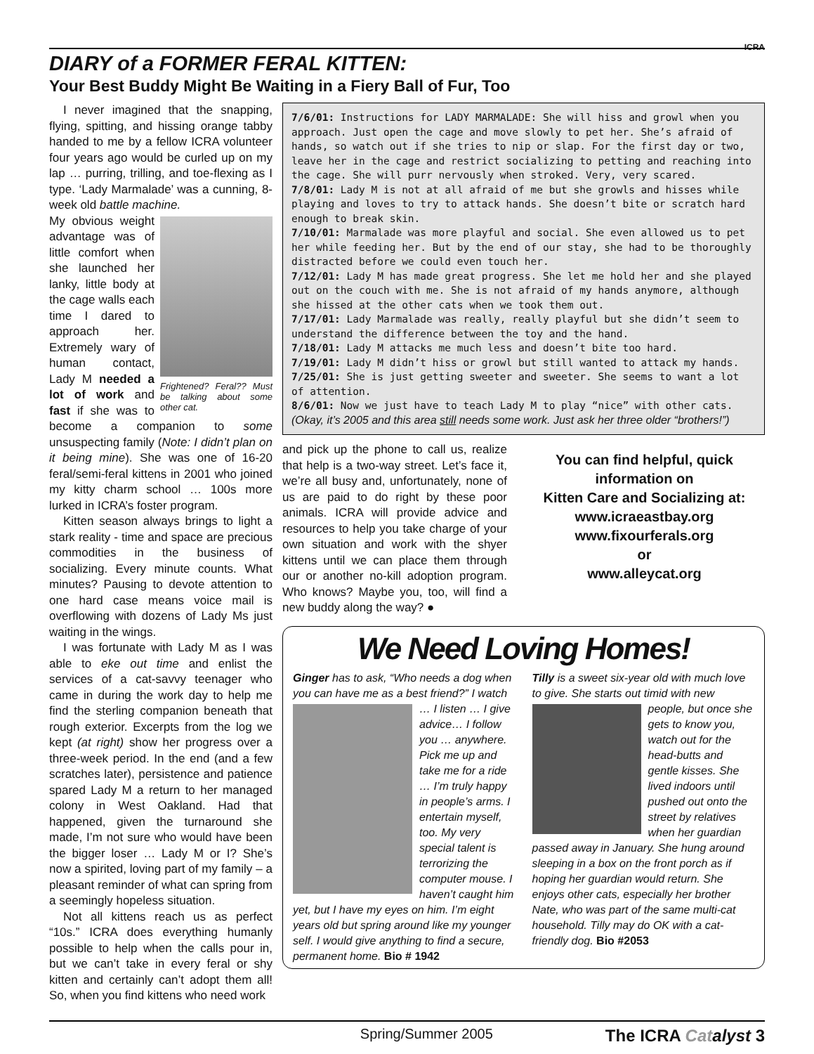ICRA
DIARY of a FORMER FERAL KITTEN:
Your Best Buddy Might Be Waiting in a Fiery Ball of Fur, Too
I never imagined that the snapping, flying, spitting, and hissing orange tabby handed to me by a fellow ICRA volunteer four years ago would be curled up on my lap … purring, trilling, and toe-flexing as I type. ‘Lady Marmalade’ was a cunning, 8-week old battle machine.
Frightened? Feral?? Must be talking about some other cat.
My obvious weight advantage was of little comfort when she launched her lanky, little body at the cage walls each time I dared to approach her. Extremely wary of human contact, Lady M needed a lot of work and fast if she was to become a companion to some unsuspecting family (Note: I didn’t plan on it being mine). She was one of 16-20 feral/semi-feral kittens in 2001 who joined my kitty charm school … 100s more lurked in ICRA’s foster program.
Kitten season always brings to light a stark reality - time and space are precious commodities in the business of socializing. Every minute counts. What minutes? Pausing to devote attention to one hard case means voice mail is overflowing with dozens of Lady Ms just waiting in the wings.
I was fortunate with Lady M as I was able to eke out time and enlist the services of a cat-savvy teenager who came in during the work day to help me find the sterling companion beneath that rough exterior. Excerpts from the log we kept (at right) show her progress over a three-week period. In the end (and a few scratches later), persistence and patience spared Lady M a return to her managed colony in West Oakland. Had that happened, given the turnaround she made, I’m not sure who would have been the bigger loser … Lady M or I? She’s now a spirited, loving part of my family – a pleasant reminder of what can spring from a seemingly hopeless situation.
Not all kittens reach us as perfect “10s.” ICRA does everything humanly possible to help when the calls pour in, but we can’t take in every feral or shy kitten and certainly can’t adopt them all! So, when you find kittens who need work
7/6/01: Instructions for LADY MARMALADE: She will hiss and growl when you approach. Just open the cage and move slowly to pet her. She’s afraid of hands, so watch out if she tries to nip or slap. For the first day or two, leave her in the cage and restrict socializing to petting and reaching into the cage. She will purr nervously when stroked. Very, very scared.
7/8/01: Lady M is not at all afraid of me but she growls and hisses while playing and loves to try to attack hands. She doesn’t bite or scratch hard enough to break skin.
7/10/01: Marmalade was more playful and social. She even allowed us to pet her while feeding her. But by the end of our stay, she had to be thoroughly distracted before we could even touch her.
7/12/01: Lady M has made great progress. She let me hold her and she played out on the couch with me. She is not afraid of my hands anymore, although she hissed at the other cats when we took them out.
7/17/01: Lady Marmalade was really, really playful but she didn’t seem to understand the difference between the toy and the hand.
7/18/01: Lady M attacks me much less and doesn’t bite too hard.
7/19/01: Lady M didn’t hiss or growl but still wanted to attack my hands.
7/25/01: She is just getting sweeter and sweeter. She seems to want a lot of attention.
8/6/01: Now we just have to teach Lady M to play “nice” with other cats. (Okay, it’s 2005 and this area still needs some work. Just ask her three older “brothers!”)
and pick up the phone to call us, realize that help is a two-way street. Let’s face it, we’re all busy and, unfortunately, none of us are paid to do right by these poor animals. ICRA will provide advice and resources to help you take charge of your own situation and work with the shyer kittens until we can place them through our or another no-kill adoption program. Who knows? Maybe you, too, will find a new buddy along the way? ●
You can find helpful, quick information on
Kitten Care and Socializing at:
www.icraeastbay.org
www.fixourferals.org
or
www.alleycat.org
We Need Loving Homes!
Ginger has to ask, “Who needs a dog when you can have me as a best friend?” I watch … I listen … I give advice… I follow you … anywhere. Pick me up and take me for a ride … I’m truly happy in people’s arms. I entertain myself, too. My very special talent is terrorizing the computer mouse. I haven’t caught him yet, but I have my eyes on him. I’m eight years old but spring around like my younger self. I would give anything to find a secure, permanent home. Bio # 1942
Tilly is a sweet six-year old with much love to give. She starts out timid with new people, but once she gets to know you, watch out for the head-butts and gentle kisses. She lived indoors until pushed out onto the street by relatives when her guardian passed away in January. She hung around sleeping in a box on the front porch as if hoping her guardian would return. She enjoys other cats, especially her brother Nate, who was part of the same multi-cat household. Tilly may do OK with a cat-friendly dog. Bio #2053
Spring/Summer 2005 The ICRA Cat alyst 3